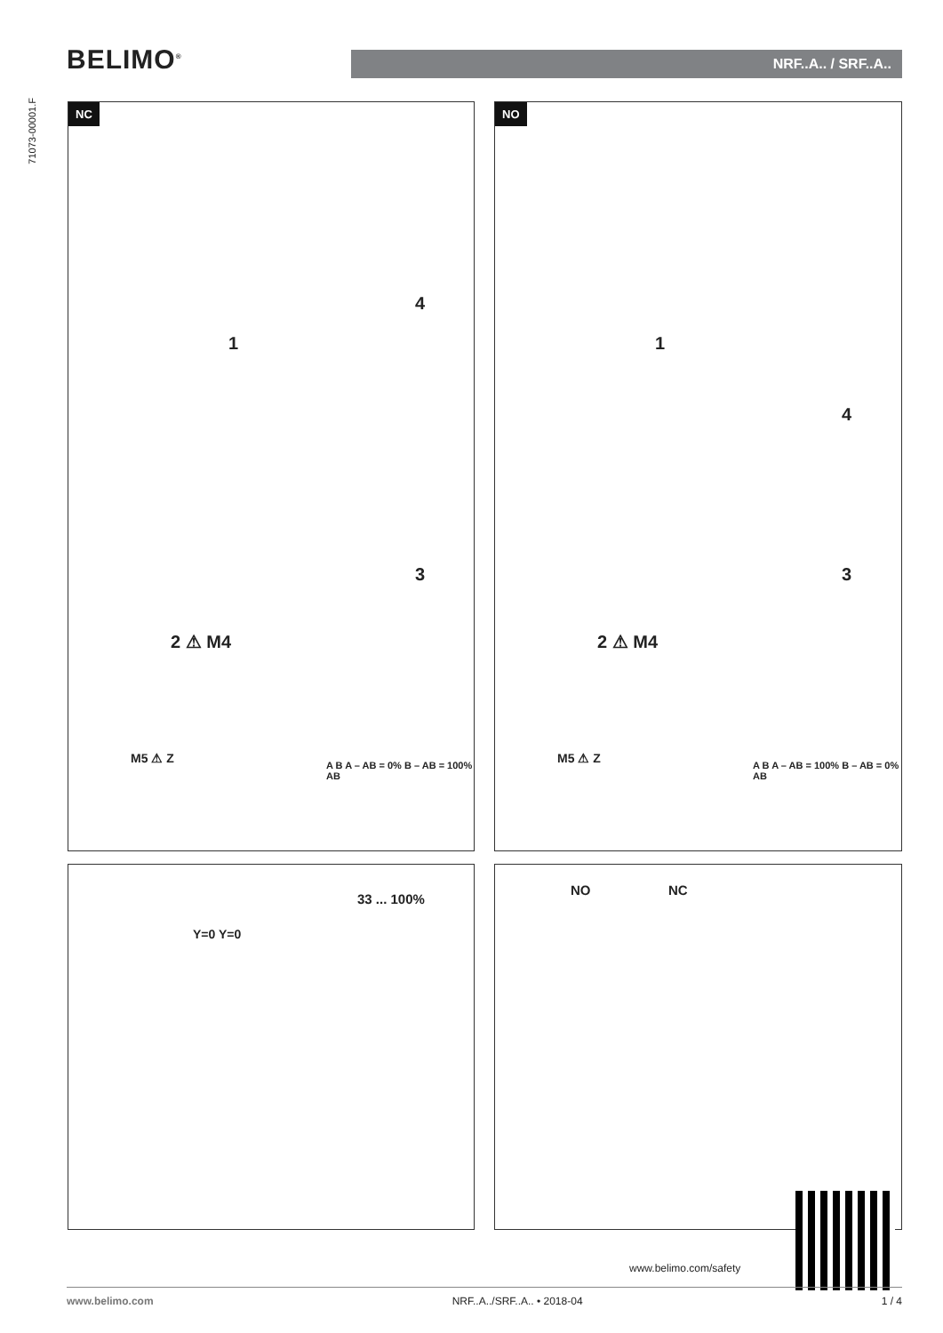BELIMO<sup>®</sup> NRF..A.. / SRF..A..
71073-00001.F
NC
1
4
3
2 ⚠ M4
M5 ⚠ Z A B A – AB = 0% B – AB = 100% AB
NO
1
4
3
2 ⚠ M4
M5 ⚠ Z A B A – AB = 100% B – AB = 0% AB
33 ... 100%
Y=0 Y=0
NO NC
www.belimo.com/safety
www.belimo.com NRF..A../SRF..A.. • 2018-04 1 / 4